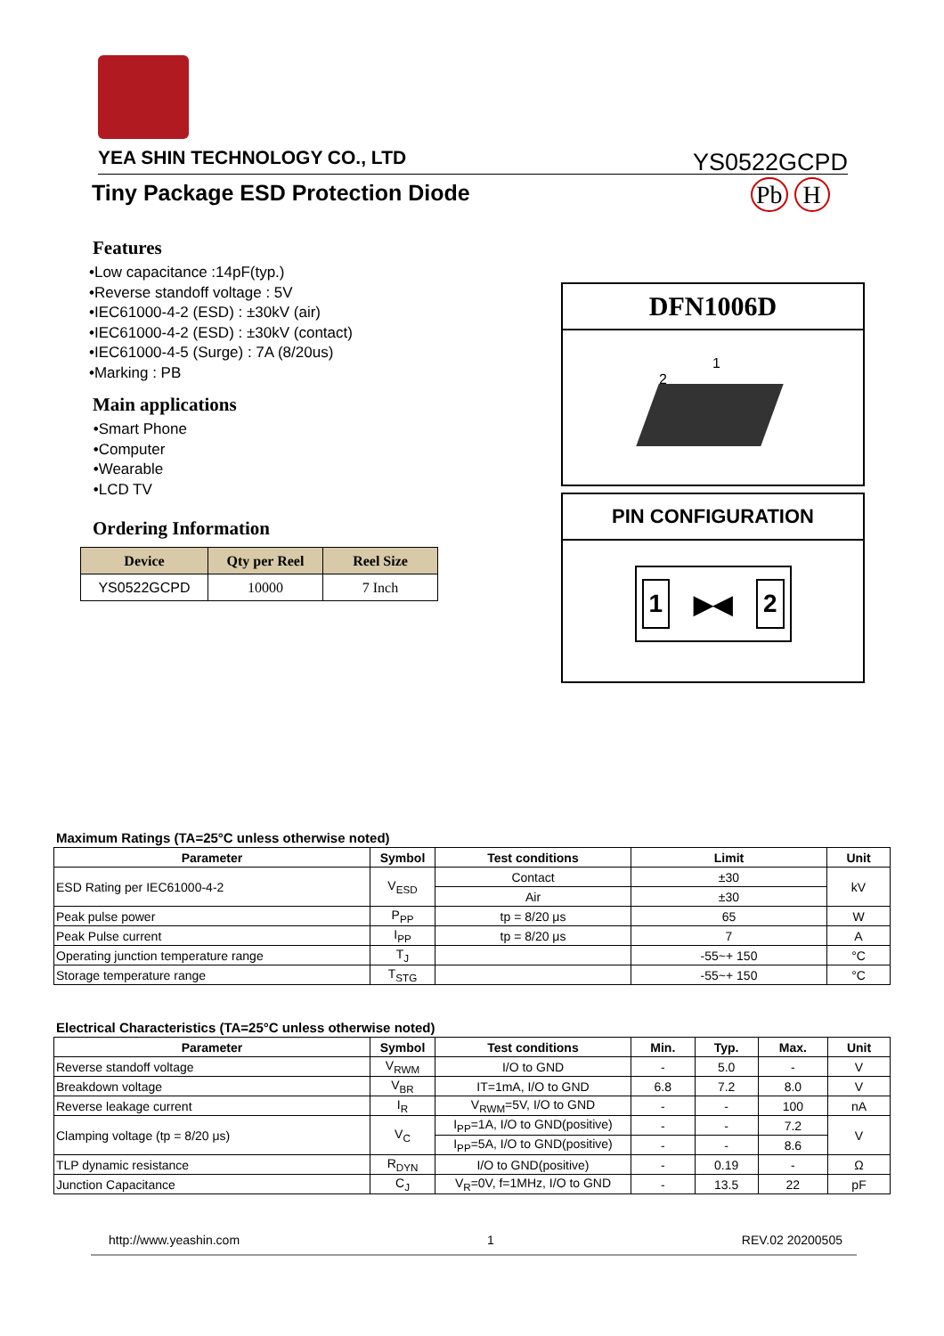YEA SHIN TECHNOLOGY CO., LTD YS0522GCPD
Tiny Package ESD Protection Diode
Pb H
Features
•Low capacitance :14pF(typ.)
•Reverse standoff voltage : 5V
•IEC61000-4-2 (ESD) : ±30kV (air)
•IEC61000-4-2 (ESD) : ±30kV (contact)
•IEC61000-4-5 (Surge) : 7A (8/20us)
•Marking : PB
Main applications
•Smart Phone
•Computer
•Wearable
•LCD TV
Ordering Information
| Device | Qty per Reel | Reel Size |
| --- | --- | --- |
| YS0522GCPD | 10000 | 7 Inch |
DFN1006D
1
2
PIN CONFIGURATION
1 ▶◀ 2
Maximum Ratings (TA=25°C unless otherwise noted)
| Parameter | Symbol | Test conditions | Limit | Unit |
| --- | --- | --- | --- | --- |
| ESD Rating per IEC61000-4-2 | V<sub>ESD</sub> | Contact | ±30 | kV |
| | | Air | ±30 | |
| Peak pulse power | P<sub>PP</sub> | tp = 8/20 μs | 65 | W |
| Peak Pulse current | I<sub>PP</sub> | tp = 8/20 μs | 7 | A |
| Operating junction temperature range | T<sub>J</sub> | | -55~+ 150 | °C |
| Storage temperature range | T<sub>STG</sub> | | -55~+ 150 | °C |
Electrical Characteristics (TA=25°C unless otherwise noted)
| Parameter | Symbol | Test conditions | Min. | Typ. | Max. | Unit |
| --- | --- | --- | --- | --- | --- | --- |
| Reverse standoff voltage | V<sub>RWM</sub> | I/O to GND | - | 5.0 | - | V |
| Breakdown voltage | V<sub>BR</sub> | IT=1mA, I/O to GND | 6.8 | 7.2 | 8.0 | V |
| Reverse leakage current | I<sub>R</sub> | V<sub>RWM</sub>=5V, I/O to GND | - | - | 100 | nA |
| Clamping voltage (tp = 8/20 μs) | V<sub>C</sub> | I<sub>PP</sub>=1A, I/O to GND(positive) | - | - | 7.2 | V |
| | | I<sub>PP</sub>=5A, I/O to GND(positive) | - | - | 8.6 | |
| TLP dynamic resistance | R<sub>DYN</sub> | I/O to GND(positive) | - | 0.19 | - | Ω |
| Junction Capacitance | C<sub>J</sub> | V<sub>R</sub>=0V, f=1MHz, I/O to GND | - | 13.5 | 22 | pF |
http://www.yeashin.com 1 REV.02 20200505